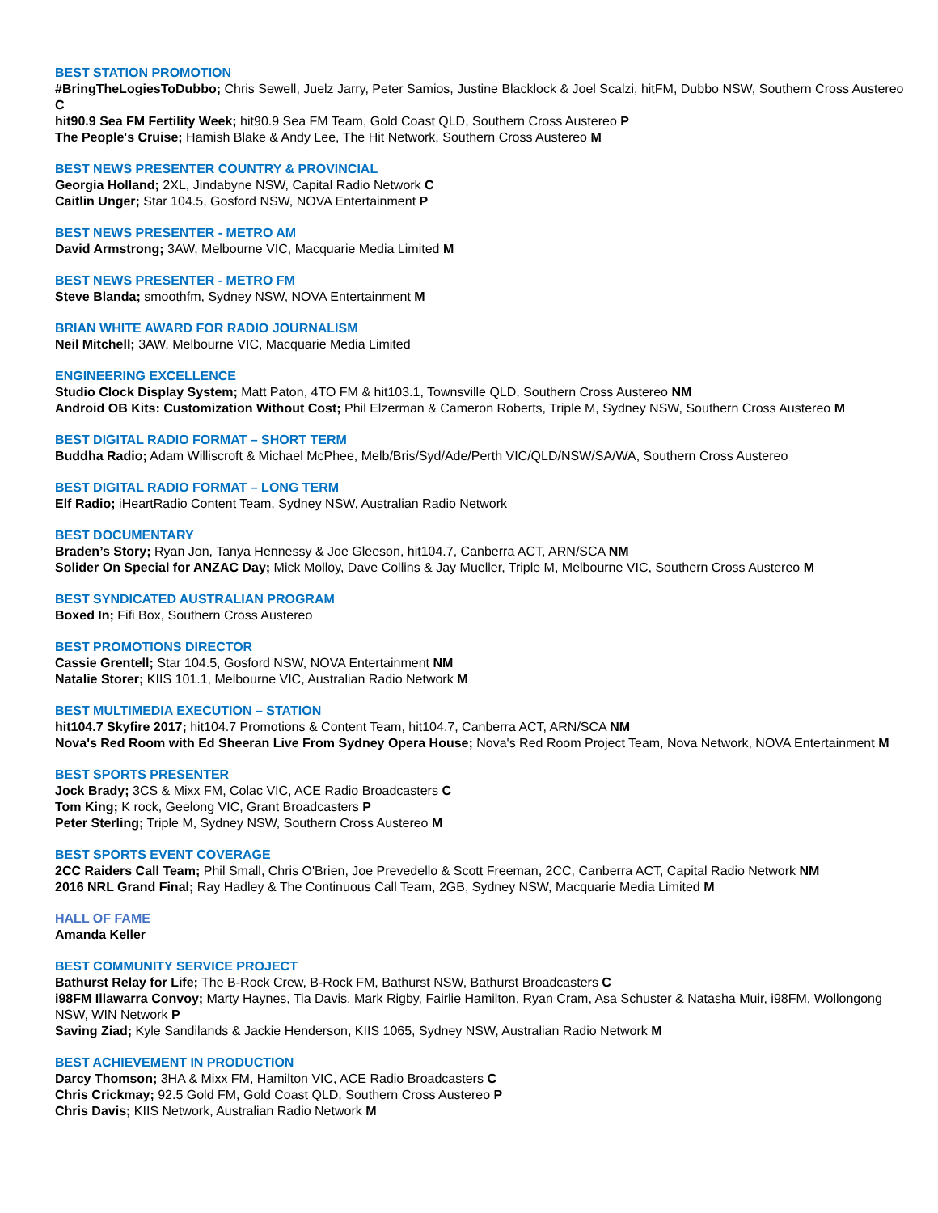BEST STATION PROMOTION
#BringTheLogiesToDubbo; Chris Sewell, Juelz Jarry, Peter Samios, Justine Blacklock & Joel Scalzi, hitFM, Dubbo NSW, Southern Cross Austereo C
hit90.9 Sea FM Fertility Week; hit90.9 Sea FM Team, Gold Coast QLD, Southern Cross Austereo P
The People's Cruise; Hamish Blake & Andy Lee, The Hit Network, Southern Cross Austereo M
BEST NEWS PRESENTER COUNTRY & PROVINCIAL
Georgia Holland; 2XL, Jindabyne NSW, Capital Radio Network C
Caitlin Unger; Star 104.5, Gosford NSW, NOVA Entertainment P
BEST NEWS PRESENTER - METRO AM
David Armstrong; 3AW, Melbourne VIC, Macquarie Media Limited M
BEST NEWS PRESENTER - METRO FM
Steve Blanda; smoothfm, Sydney NSW, NOVA Entertainment M
BRIAN WHITE AWARD FOR RADIO JOURNALISM
Neil Mitchell; 3AW, Melbourne VIC, Macquarie Media Limited
ENGINEERING EXCELLENCE
Studio Clock Display System; Matt Paton, 4TO FM & hit103.1, Townsville QLD, Southern Cross Austereo NM
Android OB Kits: Customization Without Cost; Phil Elzerman & Cameron Roberts, Triple M, Sydney NSW, Southern Cross Austereo M
BEST DIGITAL RADIO FORMAT – SHORT TERM
Buddha Radio; Adam Williscroft & Michael McPhee, Melb/Bris/Syd/Ade/Perth VIC/QLD/NSW/SA/WA, Southern Cross Austereo
BEST DIGITAL RADIO FORMAT – LONG TERM
Elf Radio; iHeartRadio Content Team, Sydney NSW, Australian Radio Network
BEST DOCUMENTARY
Braden’s Story; Ryan Jon, Tanya Hennessy & Joe Gleeson, hit104.7, Canberra ACT, ARN/SCA NM
Solider On Special for ANZAC Day; Mick Molloy, Dave Collins & Jay Mueller, Triple M, Melbourne VIC, Southern Cross Austereo M
BEST SYNDICATED AUSTRALIAN PROGRAM
Boxed In; Fifi Box, Southern Cross Austereo
BEST PROMOTIONS DIRECTOR
Cassie Grentell; Star 104.5, Gosford NSW, NOVA Entertainment NM
Natalie Storer; KIIS 101.1, Melbourne VIC, Australian Radio Network M
BEST MULTIMEDIA EXECUTION – STATION
hit104.7 Skyfire 2017; hit104.7 Promotions & Content Team, hit104.7, Canberra ACT, ARN/SCA NM
Nova's Red Room with Ed Sheeran Live From Sydney Opera House; Nova's Red Room Project Team, Nova Network, NOVA Entertainment M
BEST SPORTS PRESENTER
Jock Brady; 3CS & Mixx FM, Colac VIC, ACE Radio Broadcasters C
Tom King; K rock, Geelong VIC, Grant Broadcasters P
Peter Sterling; Triple M, Sydney NSW, Southern Cross Austereo M
BEST SPORTS EVENT COVERAGE
2CC Raiders Call Team; Phil Small, Chris O'Brien, Joe Prevedello & Scott Freeman, 2CC, Canberra ACT, Capital Radio Network NM
2016 NRL Grand Final; Ray Hadley & The Continuous Call Team, 2GB, Sydney NSW, Macquarie Media Limited M
HALL OF FAME
Amanda Keller
BEST COMMUNITY SERVICE PROJECT
Bathurst Relay for Life; The B-Rock Crew, B-Rock FM, Bathurst NSW, Bathurst Broadcasters C
i98FM Illawarra Convoy; Marty Haynes, Tia Davis, Mark Rigby, Fairlie Hamilton, Ryan Cram, Asa Schuster & Natasha Muir, i98FM, Wollongong NSW, WIN Network P
Saving Ziad; Kyle Sandilands & Jackie Henderson, KIIS 1065, Sydney NSW, Australian Radio Network M
BEST ACHIEVEMENT IN PRODUCTION
Darcy Thomson; 3HA & Mixx FM, Hamilton VIC, ACE Radio Broadcasters C
Chris Crickmay; 92.5 Gold FM, Gold Coast QLD, Southern Cross Austereo P
Chris Davis; KIIS Network, Australian Radio Network M